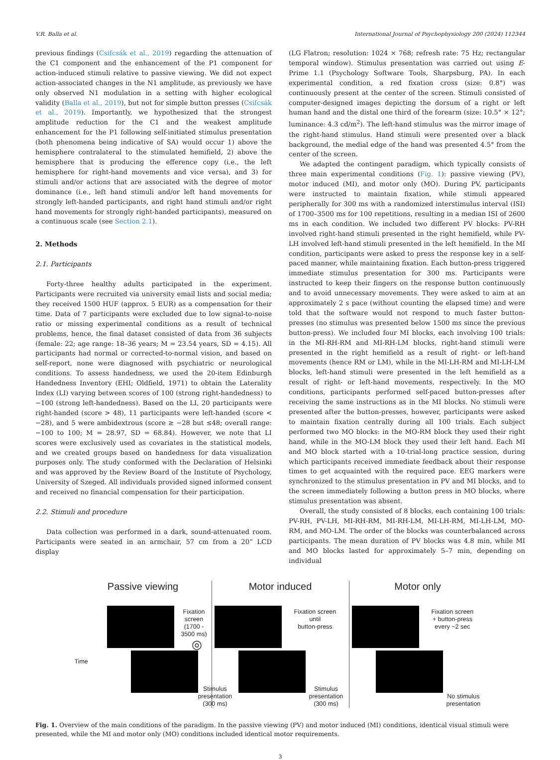V.R. Balla et al. International Journal of Psychophysiology 200 (2024) 112344
previous findings (Csifcsák et al., 2019) regarding the attenuation of the C1 component and the enhancement of the P1 component for action-induced stimuli relative to passive viewing. We did not expect action-associated changes in the N1 amplitude, as previously we have only observed N1 modulation in a setting with higher ecological validity (Balla et al., 2019), but not for simple button presses (Csifcsák et al., 2019). Importantly, we hypothesized that the strongest amplitude reduction for the C1 and the weakest amplitude enhancement for the P1 following self-initiated stimulus presentation (both phenomena being indicative of SA) would occur 1) above the hemisphere contralateral to the stimulated hemifield, 2) above the hemisphere that is producing the efference copy (i.e., the left hemisphere for right-hand movements and vice versa), and 3) for stimuli and/or actions that are associated with the degree of motor dominance (i.e., left hand stimuli and/or left hand movements for strongly left-handed participants, and right hand stimuli and/or right hand movements for strongly right-handed participants), measured on a continuous scale (see Section 2.1).
2. Methods
2.1. Participants
Forty-three healthy adults participated in the experiment. Participants were recruited via university email lists and social media; they received 1500 HUF (approx. 5 EUR) as a compensation for their time. Data of 7 participants were excluded due to low signal-to-noise ratio or missing experimental conditions as a result of technical problems, hence, the final dataset consisted of data from 36 subjects (female: 22; age range: 18–36 years; M = 23.54 years, SD = 4.15). All participants had normal or corrected-to-normal vision, and based on self-report, none were diagnosed with psychiatric or neurological conditions. To assess handedness, we used the 20-item Edinburgh Handedness Inventory (EHI; Oldfield, 1971) to obtain the Laterality Index (LI) varying between scores of 100 (strong right-handedness) to −100 (strong left-handedness). Based on the LI, 20 participants were right-handed (score > 48), 11 participants were left-handed (score < −28), and 5 were ambidextrous (score ≥ −28 but ≤48; overall range: −100 to 100; M = 28.97, SD = 68.84). However, we note that LI scores were exclusively used as covariates in the statistical models, and we created groups based on handedness for data visualization purposes only. The study conformed with the Declaration of Helsinki and was approved by the Review Board of the Institute of Psychology, University of Szeged. All individuals provided signed informed consent and received no financial compensation for their participation.
2.2. Stimuli and procedure
Data collection was performed in a dark, sound-attenuated room. Participants were seated in an armchair, 57 cm from a 20” LCD display
(LG Flatron; resolution: 1024 × 768; refresh rate: 75 Hz; rectangular temporal window). Stimulus presentation was carried out using E-Prime 1.1 (Psychology Software Tools, Sharpsburg, PA). In each experimental condition, a red fixation cross (size: 0.8°) was continuously present at the center of the screen. Stimuli consisted of computer-designed images depicting the dorsum of a right or left human hand and the distal one third of the forearm (size: 10.5° × 12°; luminance: 4.3 cd/m<sup>2</sup>). The left-hand stimulus was the mirror image of the right-hand stimulus. Hand stimuli were presented over a black background, the medial edge of the hand was presented 4.5° from the center of the screen.
We adapted the contingent paradigm, which typically consists of three main experimental conditions (Fig. 1): passive viewing (PV), motor induced (MI), and motor only (MO). During PV, participants were instructed to maintain fixation, while stimuli appeared peripherally for 300 ms with a randomized interstimulus interval (ISI) of 1700–3500 ms for 100 repetitions, resulting in a median ISI of 2600 ms in each condition. We included two different PV blocks: PV-RH involved right-hand stimuli presented in the right hemifield, while PV-LH involved left-hand stimuli presented in the left hemifield. In the MI condition, participants were asked to press the response key in a self-paced manner, while maintaining fixation. Each button-press triggered immediate stimulus presentation for 300 ms. Participants were instructed to keep their fingers on the response button continuously and to avoid unnecessary movements. They were asked to aim at an approximately 2 s pace (without counting the elapsed time) and were told that the software would not respond to much faster button-presses (no stimulus was presented below 1500 ms since the previous button-press). We included four MI blocks, each involving 100 trials: in the MI-RH-RM and MI-RH-LM blocks, right-hand stimuli were presented in the right hemifield as a result of right- or left-hand movements (hence RM or LM), while in the MI-LH-RM and MI-LH-LM blocks, left-hand stimuli were presented in the left hemifield as a result of right- or left-hand movements, respectively. In the MO conditions, participants performed self-paced button-presses after receiving the same instructions as in the MI blocks. No stimuli were presented after the button-presses, however, participants were asked to maintain fixation centrally during all 100 trials. Each subject performed two MO blocks: in the MO-RM block they used their right hand, while in the MO-LM block they used their left hand. Each MI and MO block started with a 10-trial-long practice session, during which participants received immediate feedback about their response times to get acquainted with the required pace. EEG markers were synchronized to the stimulus presentation in PV and MI blocks, and to the screen immediately following a button press in MO blocks, where stimulus presentation was absent.
Overall, the study consisted of 8 blocks, each containing 100 trials: PV-RH, PV-LH, MI-RH-RM, MI-RH-LM, MI-LH-RM, MI-LH-LM, MO-RM, and MO-LM. The order of the blocks was counterbalanced across participants. The mean duration of PV blocks was 4.8 min, while MI and MO blocks lasted for approximately 5–7 min, depending on individual
Passive viewing
Time
Fixation screen
(1700 - 3500 ms)
◎
Stimulus
presentation
(300 ms)
Motor induced
Fixation screen
until
button-press
Stimulus
presentation
(300 ms)
Motor only
Fixation screen
+ button-press
every ~2 sec
No stimulus
presentation
Fig. 1. Overview of the main conditions of the paradigm. In the passive viewing (PV) and motor induced (MI) conditions, identical visual stimuli were presented, while the MI and motor only (MO) conditions included identical motor requirements.
3